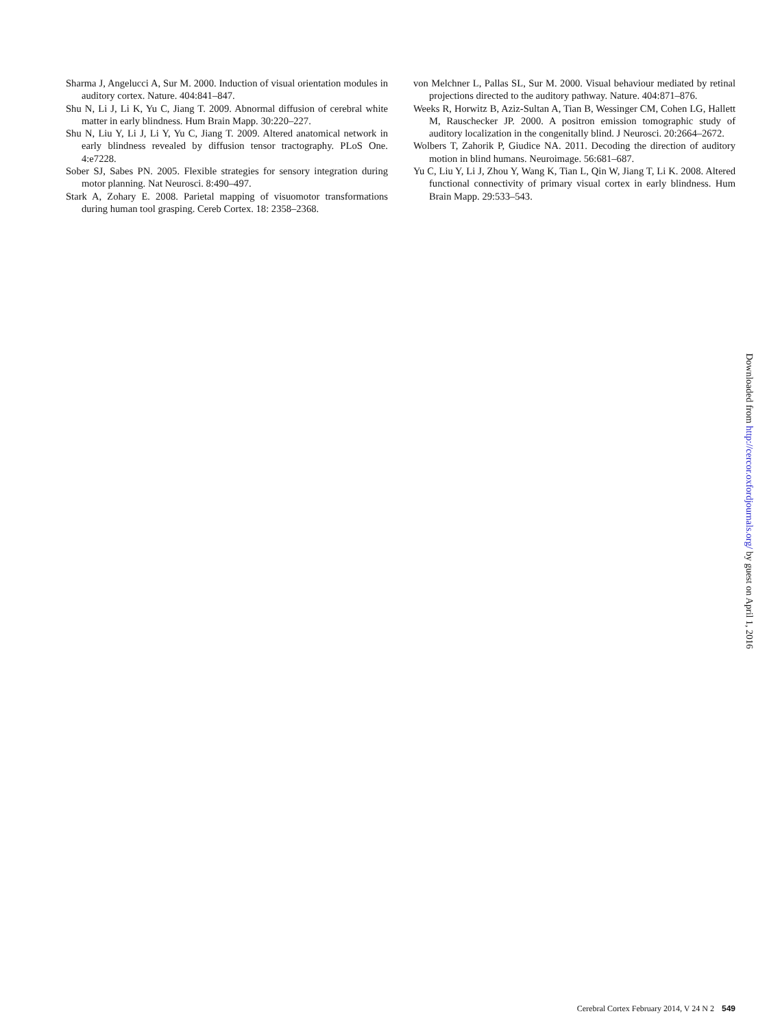Sharma J, Angelucci A, Sur M. 2000. Induction of visual orientation modules in auditory cortex. Nature. 404:841–847.
Shu N, Li J, Li K, Yu C, Jiang T. 2009. Abnormal diffusion of cerebral white matter in early blindness. Hum Brain Mapp. 30:220–227.
Shu N, Liu Y, Li J, Li Y, Yu C, Jiang T. 2009. Altered anatomical network in early blindness revealed by diffusion tensor tractography. PLoS One. 4:e7228.
Sober SJ, Sabes PN. 2005. Flexible strategies for sensory integration during motor planning. Nat Neurosci. 8:490–497.
Stark A, Zohary E. 2008. Parietal mapping of visuomotor transformations during human tool grasping. Cereb Cortex. 18: 2358–2368.
von Melchner L, Pallas SL, Sur M. 2000. Visual behaviour mediated by retinal projections directed to the auditory pathway. Nature. 404:871–876.
Weeks R, Horwitz B, Aziz-Sultan A, Tian B, Wessinger CM, Cohen LG, Hallett M, Rauschecker JP. 2000. A positron emission tomographic study of auditory localization in the congenitally blind. J Neurosci. 20:2664–2672.
Wolbers T, Zahorik P, Giudice NA. 2011. Decoding the direction of auditory motion in blind humans. Neuroimage. 56:681–687.
Yu C, Liu Y, Li J, Zhou Y, Wang K, Tian L, Qin W, Jiang T, Li K. 2008. Altered functional connectivity of primary visual cortex in early blindness. Hum Brain Mapp. 29:533–543.
Downloaded from http://cercor.oxfordjournals.org/ by guest on April 1, 2016
Cerebral Cortex February 2014, V 24 N 2 549